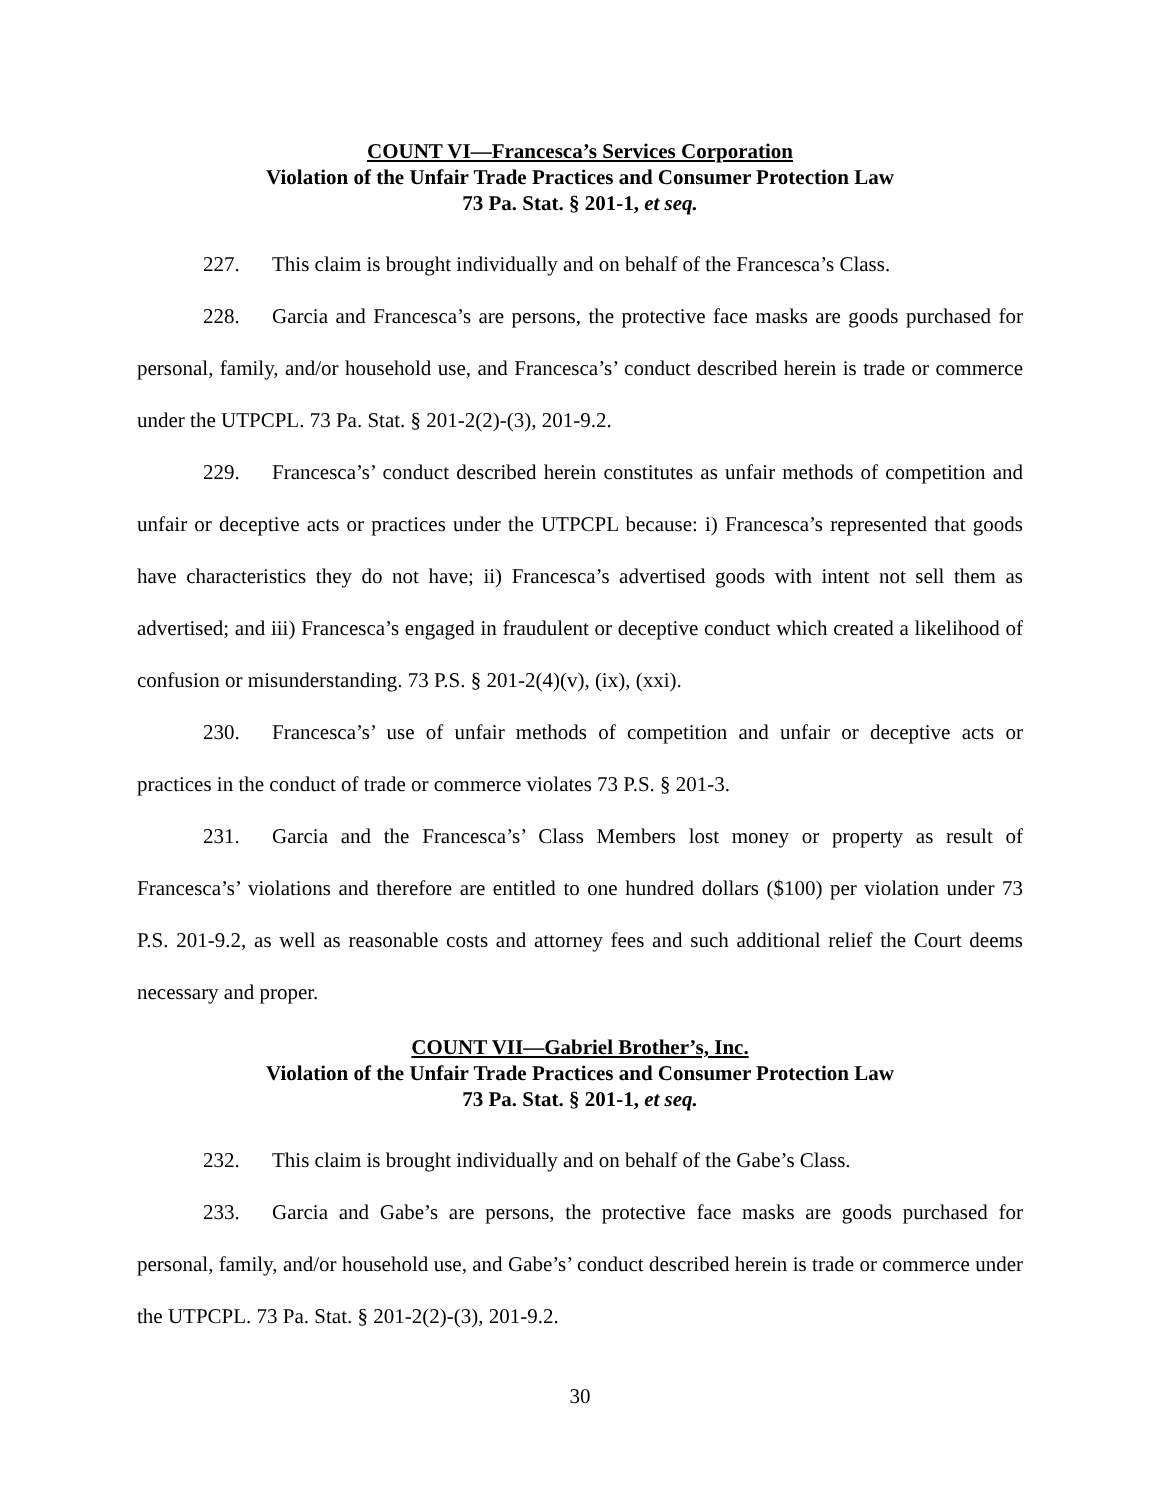COUNT VI—Francesca’s Services Corporation
Violation of the Unfair Trade Practices and Consumer Protection Law
73 Pa. Stat. § 201-1, et seq.
227. This claim is brought individually and on behalf of the Francesca’s Class.
228. Garcia and Francesca’s are persons, the protective face masks are goods purchased for personal, family, and/or household use, and Francesca’s’ conduct described herein is trade or commerce under the UTPCPL. 73 Pa. Stat. § 201-2(2)-(3), 201-9.2.
229. Francesca’s’ conduct described herein constitutes as unfair methods of competition and unfair or deceptive acts or practices under the UTPCPL because: i) Francesca’s represented that goods have characteristics they do not have; ii) Francesca’s advertised goods with intent not sell them as advertised; and iii) Francesca’s engaged in fraudulent or deceptive conduct which created a likelihood of confusion or misunderstanding. 73 P.S. § 201-2(4)(v), (ix), (xxi).
230. Francesca’s’ use of unfair methods of competition and unfair or deceptive acts or practices in the conduct of trade or commerce violates 73 P.S. § 201-3.
231. Garcia and the Francesca’s’ Class Members lost money or property as result of Francesca’s’ violations and therefore are entitled to one hundred dollars ($100) per violation under 73 P.S. 201-9.2, as well as reasonable costs and attorney fees and such additional relief the Court deems necessary and proper.
COUNT VII—Gabriel Brother’s, Inc.
Violation of the Unfair Trade Practices and Consumer Protection Law
73 Pa. Stat. § 201-1, et seq.
232. This claim is brought individually and on behalf of the Gabe’s Class.
233. Garcia and Gabe’s are persons, the protective face masks are goods purchased for personal, family, and/or household use, and Gabe’s’ conduct described herein is trade or commerce under the UTPCPL. 73 Pa. Stat. § 201-2(2)-(3), 201-9.2.
30